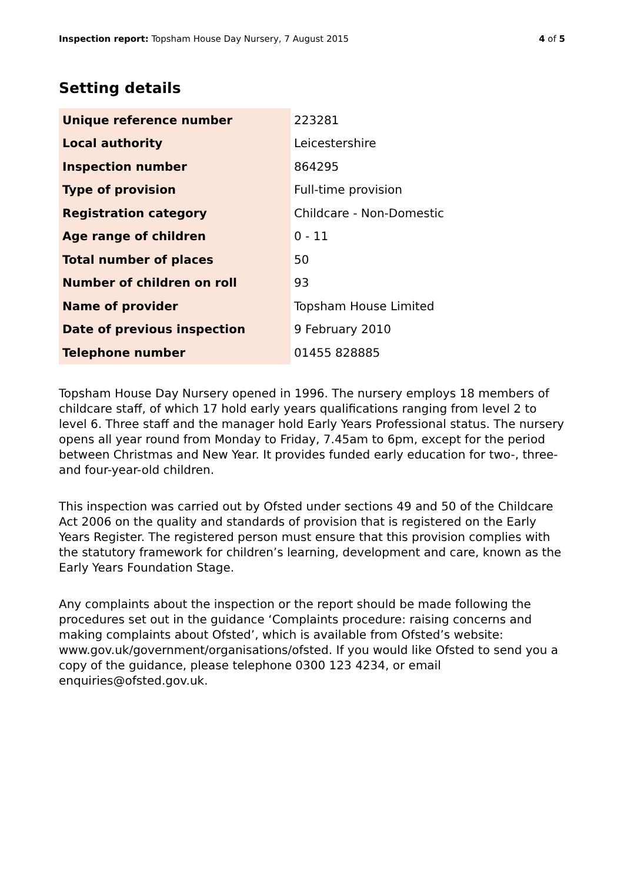Inspection report: Topsham House Day Nursery, 7 August 2015
4 of 5
Setting details
| Unique reference number | 223281 |
| Local authority | Leicestershire |
| Inspection number | 864295 |
| Type of provision | Full-time provision |
| Registration category | Childcare - Non-Domestic |
| Age range of children | 0 - 11 |
| Total number of places | 50 |
| Number of children on roll | 93 |
| Name of provider | Topsham House Limited |
| Date of previous inspection | 9 February 2010 |
| Telephone number | 01455 828885 |
Topsham House Day Nursery opened in 1996. The nursery employs 18 members of childcare staff, of which 17 hold early years qualifications ranging from level 2 to level 6. Three staff and the manager hold Early Years Professional status. The nursery opens all year round from Monday to Friday, 7.45am to 6pm, except for the period between Christmas and New Year. It provides funded early education for two-, three- and four-year-old children.
This inspection was carried out by Ofsted under sections 49 and 50 of the Childcare Act 2006 on the quality and standards of provision that is registered on the Early Years Register. The registered person must ensure that this provision complies with the statutory framework for children’s learning, development and care, known as the Early Years Foundation Stage.
Any complaints about the inspection or the report should be made following the procedures set out in the guidance ‘Complaints procedure: raising concerns and making complaints about Ofsted’, which is available from Ofsted’s website: www.gov.uk/government/organisations/ofsted. If you would like Ofsted to send you a copy of the guidance, please telephone 0300 123 4234, or email enquiries@ofsted.gov.uk.